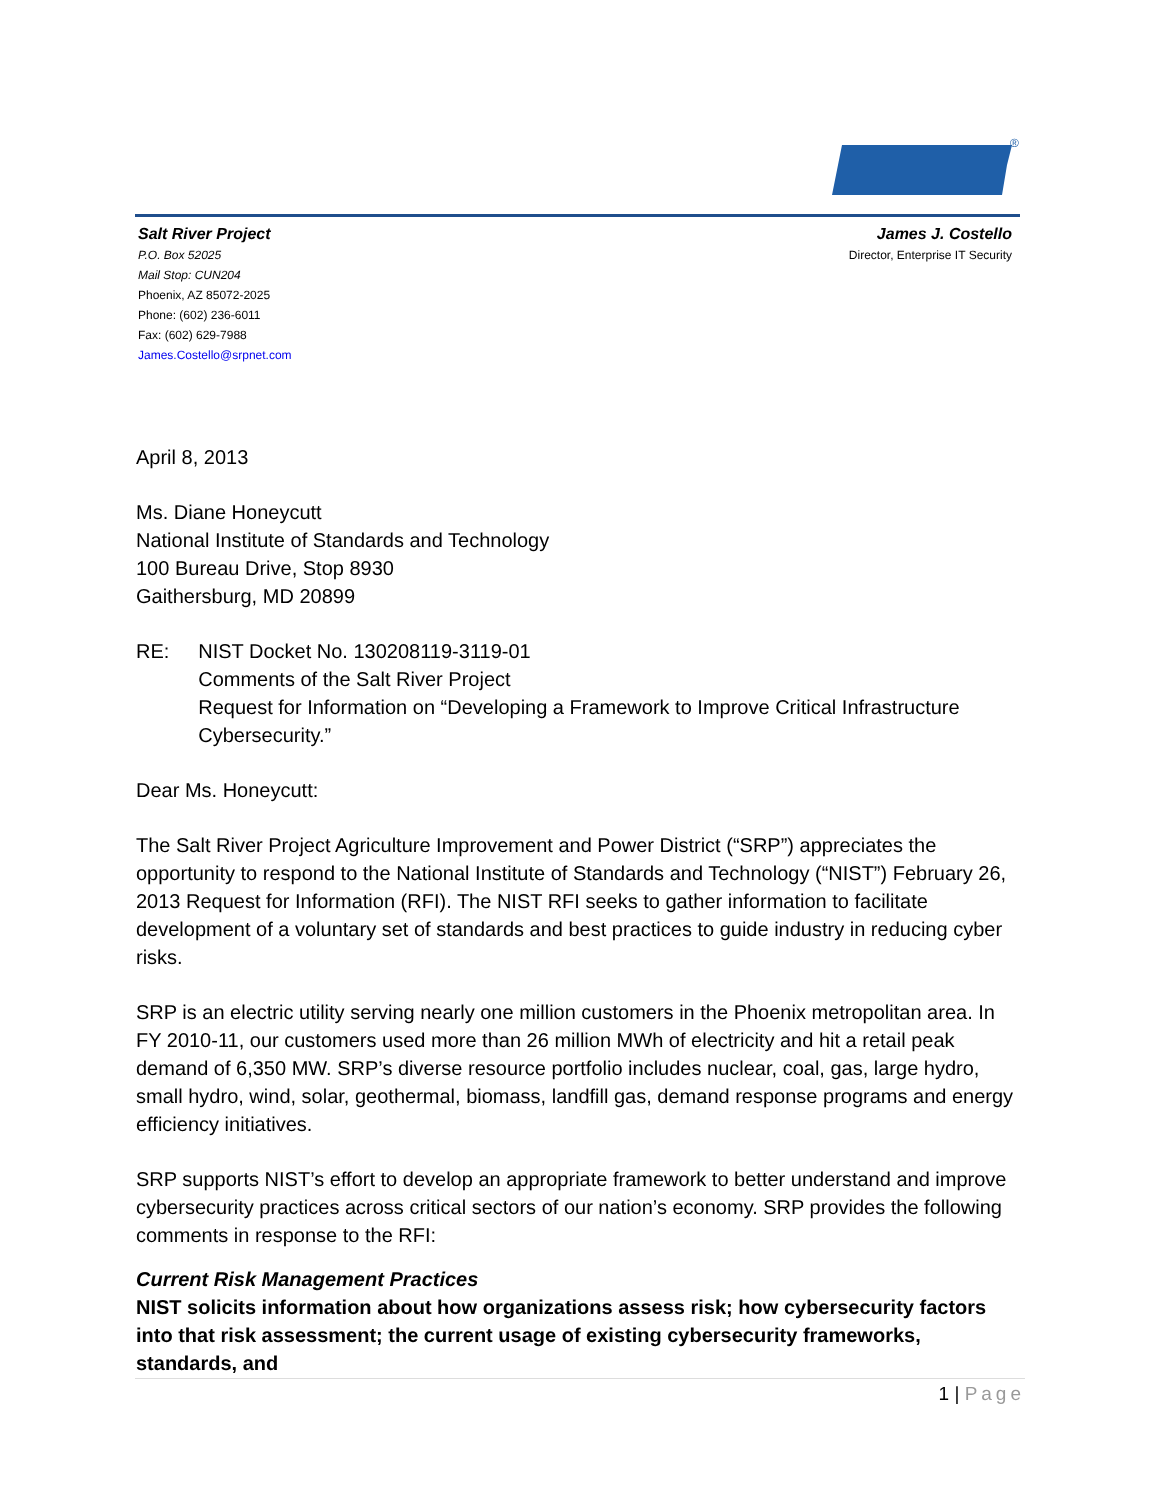®
Salt River Project
P.O. Box 52025
Mail Stop: CUN204
Phoenix, AZ 85072-2025
Phone: (602) 236-6011
Fax: (602) 629-7988
James.Costello@srpnet.com
James J. Costello
Director, Enterprise IT Security
April 8, 2013
Ms. Diane Honeycutt
National Institute of Standards and Technology
100 Bureau Drive, Stop 8930
Gaithersburg, MD 20899
RE: NIST Docket No. 130208119-3119-01
Comments of the Salt River Project
Request for Information on “Developing a Framework to Improve Critical Infrastructure Cybersecurity.”
Dear Ms. Honeycutt:
The Salt River Project Agriculture Improvement and Power District (“SRP”) appreciates the opportunity to respond to the National Institute of Standards and Technology (“NIST”) February 26, 2013 Request for Information (RFI). The NIST RFI seeks to gather information to facilitate development of a voluntary set of standards and best practices to guide industry in reducing cyber risks.
SRP is an electric utility serving nearly one million customers in the Phoenix metropolitan area. In FY 2010-11, our customers used more than 26 million MWh of electricity and hit a retail peak demand of 6,350 MW. SRP’s diverse resource portfolio includes nuclear, coal, gas, large hydro, small hydro, wind, solar, geothermal, biomass, landfill gas, demand response programs and energy efficiency initiatives.
SRP supports NIST’s effort to develop an appropriate framework to better understand and improve cybersecurity practices across critical sectors of our nation’s economy. SRP provides the following comments in response to the RFI:
Current Risk Management Practices
NIST solicits information about how organizations assess risk; how cybersecurity factors into that risk assessment; the current usage of existing cybersecurity frameworks, standards, and
1 | Page